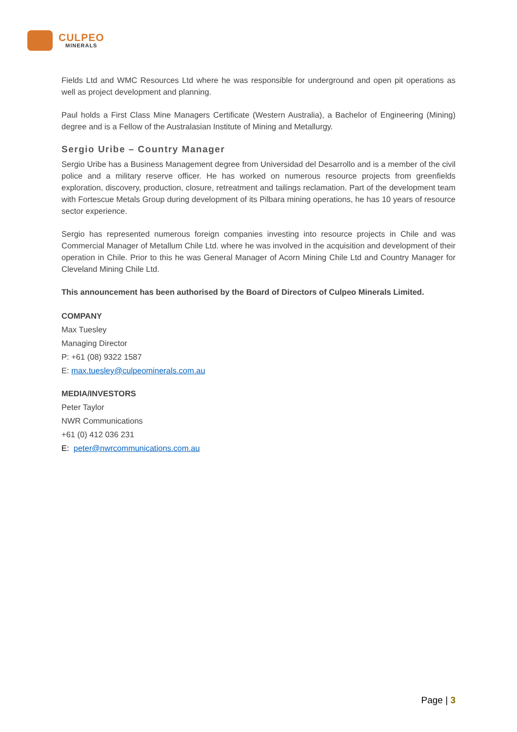CULPEO
MINERALS
Fields Ltd and WMC Resources Ltd where he was responsible for underground and open pit operations as well as project development and planning.
Paul holds a First Class Mine Managers Certificate (Western Australia), a Bachelor of Engineering (Mining) degree and is a Fellow of the Australasian Institute of Mining and Metallurgy.
Sergio Uribe – Country Manager
Sergio Uribe has a Business Management degree from Universidad del Desarrollo and is a member of the civil police and a military reserve officer. He has worked on numerous resource projects from greenfields exploration, discovery, production, closure, retreatment and tailings reclamation. Part of the development team with Fortescue Metals Group during development of its Pilbara mining operations, he has 10 years of resource sector experience.
Sergio has represented numerous foreign companies investing into resource projects in Chile and was Commercial Manager of Metallum Chile Ltd. where he was involved in the acquisition and development of their operation in Chile. Prior to this he was General Manager of Acorn Mining Chile Ltd and Country Manager for Cleveland Mining Chile Ltd.
This announcement has been authorised by the Board of Directors of Culpeo Minerals Limited.
COMPANY
Max Tuesley
Managing Director
P: +61 (08) 9322 1587
E: max.tuesley@culpeominerals.com.au
MEDIA/INVESTORS
Peter Taylor
NWR Communications
+61 (0) 412 036 231
E: peter@nwrcommunications.com.au
Page | 3